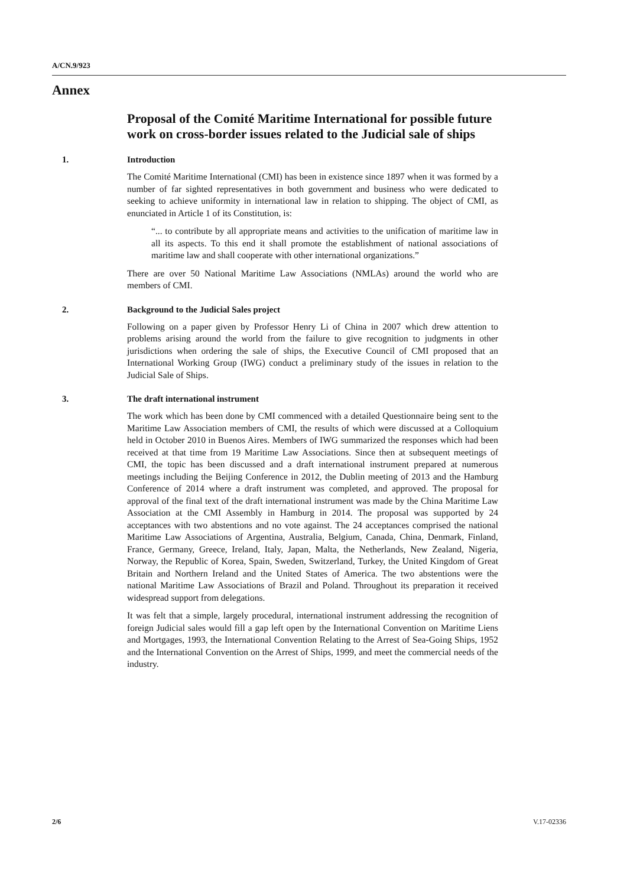A/CN.9/923
Annex
Proposal of the Comité Maritime International for possible future work on cross-border issues related to the Judicial sale of ships
1. Introduction
The Comité Maritime International (CMI) has been in existence since 1897 when it was formed by a number of far sighted representatives in both government and business who were dedicated to seeking to achieve uniformity in international law in relation to shipping. The object of CMI, as enunciated in Article 1 of its Constitution, is:
“... to contribute by all appropriate means and activities to the unification of maritime law in all its aspects. To this end it shall promote the establishment of national associations of maritime law and shall cooperate with other international organizations.”
There are over 50 National Maritime Law Associations (NMLAs) around the world who are members of CMI.
2. Background to the Judicial Sales project
Following on a paper given by Professor Henry Li of China in 2007 which drew attention to problems arising around the world from the failure to give recognition to judgments in other jurisdictions when ordering the sale of ships, the Executive Council of CMI proposed that an International Working Group (IWG) conduct a preliminary study of the issues in relation to the Judicial Sale of Ships.
3. The draft international instrument
The work which has been done by CMI commenced with a detailed Questionnaire being sent to the Maritime Law Association members of CMI, the results of which were discussed at a Colloquium held in October 2010 in Buenos Aires. Members of IWG summarized the responses which had been received at that time from 19 Maritime Law Associations. Since then at subsequent meetings of CMI, the topic has been discussed and a draft international instrument prepared at numerous meetings including the Beijing Conference in 2012, the Dublin meeting of 2013 and the Hamburg Conference of 2014 where a draft instrument was completed, and approved. The proposal for approval of the final text of the draft international instrument was made by the China Maritime Law Association at the CMI Assembly in Hamburg in 2014. The proposal was supported by 24 acceptances with two abstentions and no vote against. The 24 acceptances comprised the national Maritime Law Associations of Argentina, Australia, Belgium, Canada, China, Denmark, Finland, France, Germany, Greece, Ireland, Italy, Japan, Malta, the Netherlands, New Zealand, Nigeria, Norway, the Republic of Korea, Spain, Sweden, Switzerland, Turkey, the United Kingdom of Great Britain and Northern Ireland and the United States of America. The two abstentions were the national Maritime Law Associations of Brazil and Poland. Throughout its preparation it received widespread support from delegations.
It was felt that a simple, largely procedural, international instrument addressing the recognition of foreign Judicial sales would fill a gap left open by the International Convention on Maritime Liens and Mortgages, 1993, the International Convention Relating to the Arrest of Sea-Going Ships, 1952 and the International Convention on the Arrest of Ships, 1999, and meet the commercial needs of the industry.
2/6 V.17-02336